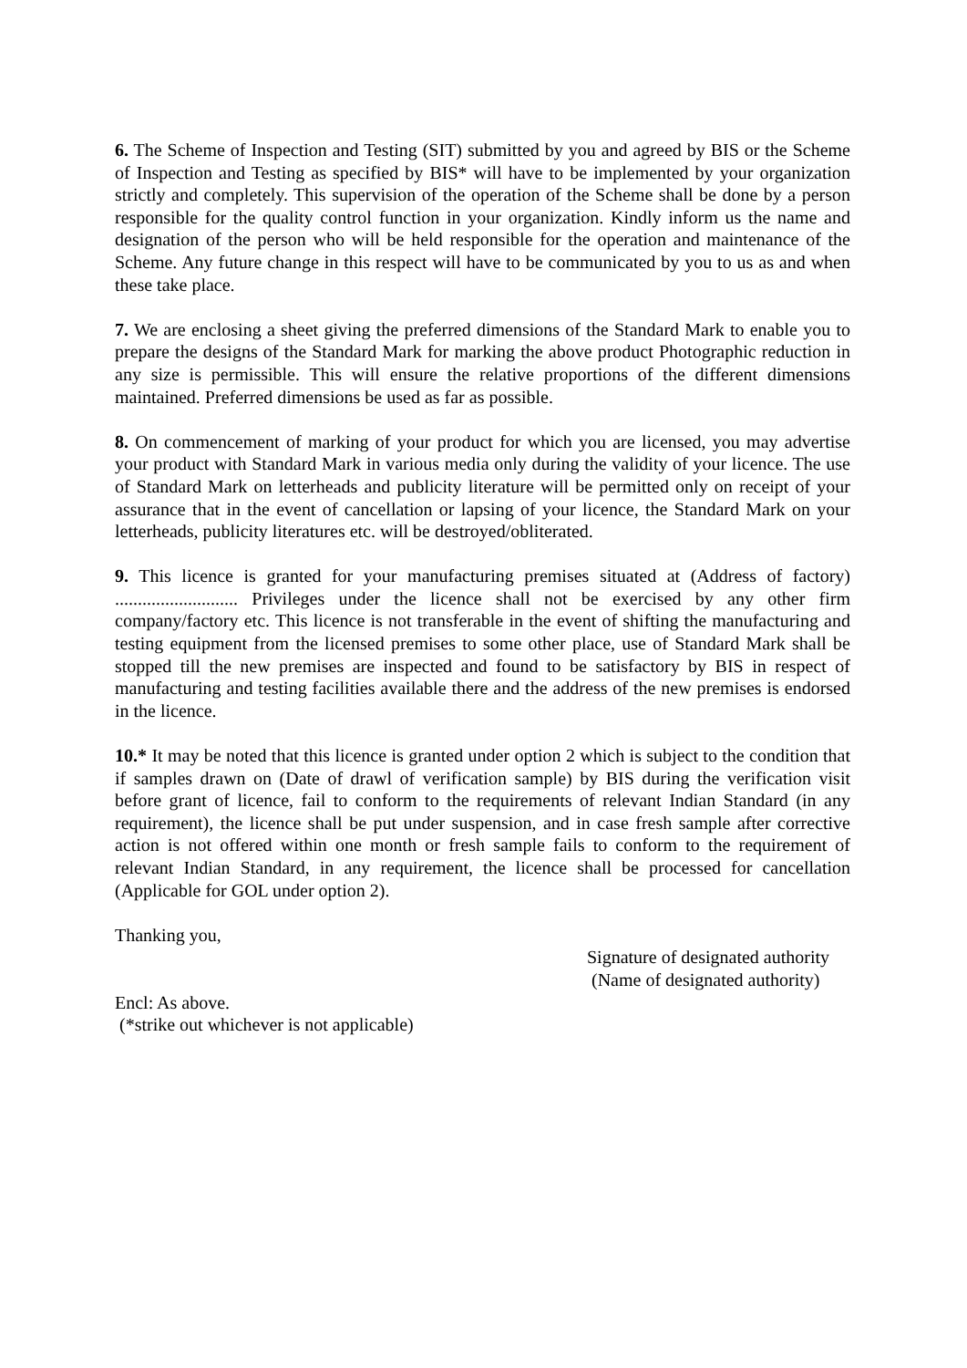6. The Scheme of Inspection and Testing (SIT) submitted by you and agreed by BIS or the Scheme of Inspection and Testing as specified by BIS* will have to be implemented by your organization strictly and completely. This supervision of the operation of the Scheme shall be done by a person responsible for the quality control function in your organization. Kindly inform us the name and designation of the person who will be held responsible for the operation and maintenance of the Scheme. Any future change in this respect will have to be communicated by you to us as and when these take place.
7. We are enclosing a sheet giving the preferred dimensions of the Standard Mark to enable you to prepare the designs of the Standard Mark for marking the above product Photographic reduction in any size is permissible. This will ensure the relative proportions of the different dimensions maintained. Preferred dimensions be used as far as possible.
8. On commencement of marking of your product for which you are licensed, you may advertise your product with Standard Mark in various media only during the validity of your licence. The use of Standard Mark on letterheads and publicity literature will be permitted only on receipt of your assurance that in the event of cancellation or lapsing of your licence, the Standard Mark on your letterheads, publicity literatures etc. will be destroyed/obliterated.
9. This licence is granted for your manufacturing premises situated at (Address of factory) ........................... Privileges under the licence shall not be exercised by any other firm company/factory etc. This licence is not transferable in the event of shifting the manufacturing and testing equipment from the licensed premises to some other place, use of Standard Mark shall be stopped till the new premises are inspected and found to be satisfactory by BIS in respect of manufacturing and testing facilities available there and the address of the new premises is endorsed in the licence.
10.* It may be noted that this licence is granted under option 2 which is subject to the condition that if samples drawn on (Date of drawl of verification sample) by BIS during the verification visit before grant of licence, fail to conform to the requirements of relevant Indian Standard (in any requirement), the licence shall be put under suspension, and in case fresh sample after corrective action is not offered within one month or fresh sample fails to conform to the requirement of relevant Indian Standard, in any requirement, the licence shall be processed for cancellation (Applicable for GOL under option 2).
Thanking you,
Signature of designated authority
(Name of designated authority)
Encl: As above.
(*strike out whichever is not applicable)